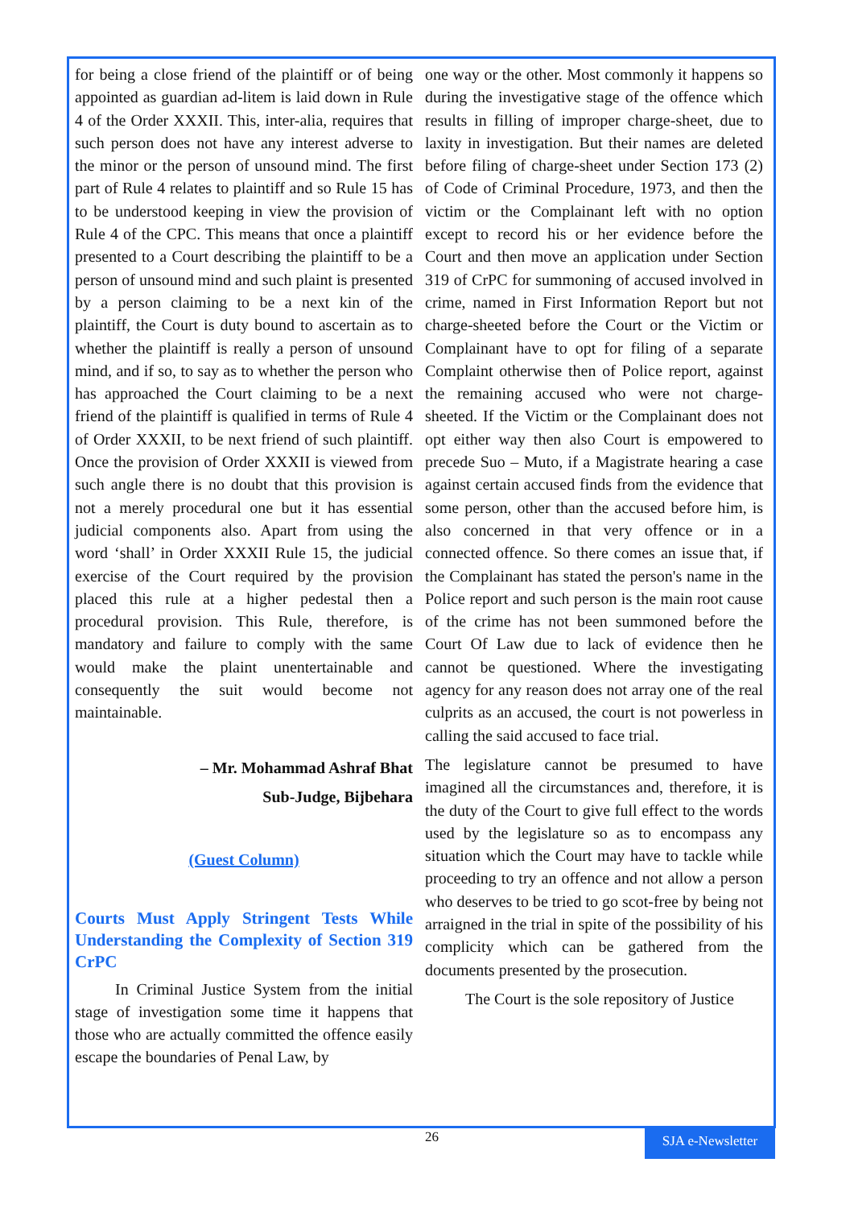for being a close friend of the plaintiff or of being appointed as guardian ad-litem is laid down in Rule 4 of the Order XXXII. This, inter-alia, requires that such person does not have any interest adverse to the minor or the person of unsound mind. The first part of Rule 4 relates to plaintiff and so Rule 15 has to be understood keeping in view the provision of Rule 4 of the CPC. This means that once a plaintiff presented to a Court describing the plaintiff to be a person of unsound mind and such plaint is presented by a person claiming to be a next kin of the plaintiff, the Court is duty bound to ascertain as to whether the plaintiff is really a person of unsound mind, and if so, to say as to whether the person who has approached the Court claiming to be a next friend of the plaintiff is qualified in terms of Rule 4 of Order XXXII, to be next friend of such plaintiff. Once the provision of Order XXXII is viewed from such angle there is no doubt that this provision is not a merely procedural one but it has essential judicial components also. Apart from using the word ‘shall’ in Order XXXII Rule 15, the judicial exercise of the Court required by the provision placed this rule at a higher pedestal then a procedural provision. This Rule, therefore, is mandatory and failure to comply with the same would make the plaint unentertainable and consequently the suit would become not maintainable.
– Mr. Mohammad Ashraf Bhat
Sub-Judge, Bijbehara
(Guest Column)
Courts Must Apply Stringent Tests While Understanding the Complexity of Section 319 CrPC
In Criminal Justice System from the initial stage of investigation some time it happens that those who are actually committed the offence easily escape the boundaries of Penal Law, by
one way or the other. Most commonly it happens so during the investigative stage of the offence which results in filling of improper charge-sheet, due to laxity in investigation. But their names are deleted before filing of charge-sheet under Section 173 (2) of Code of Criminal Procedure, 1973, and then the victim or the Complainant left with no option except to record his or her evidence before the Court and then move an application under Section 319 of CrPC for summoning of accused involved in crime, named in First Information Report but not charge-sheeted before the Court or the Victim or Complainant have to opt for filing of a separate Complaint otherwise then of Police report, against the remaining accused who were not charge-sheeted. If the Victim or the Complainant does not opt either way then also Court is empowered to precede Suo – Muto, if a Magistrate hearing a case against certain accused finds from the evidence that some person, other than the accused before him, is also concerned in that very offence or in a connected offence. So there comes an issue that, if the Complainant has stated the person's name in the Police report and such person is the main root cause of the crime has not been summoned before the Court Of Law due to lack of evidence then he cannot be questioned. Where the investigating agency for any reason does not array one of the real culprits as an accused, the court is not powerless in calling the said accused to face trial.
The legislature cannot be presumed to have imagined all the circumstances and, therefore, it is the duty of the Court to give full effect to the words used by the legislature so as to encompass any situation which the Court may have to tackle while proceeding to try an offence and not allow a person who deserves to be tried to go scot-free by being not arraigned in the trial in spite of the possibility of his complicity which can be gathered from the documents presented by the prosecution.
The Court is the sole repository of Justice
26
SJA e-Newsletter